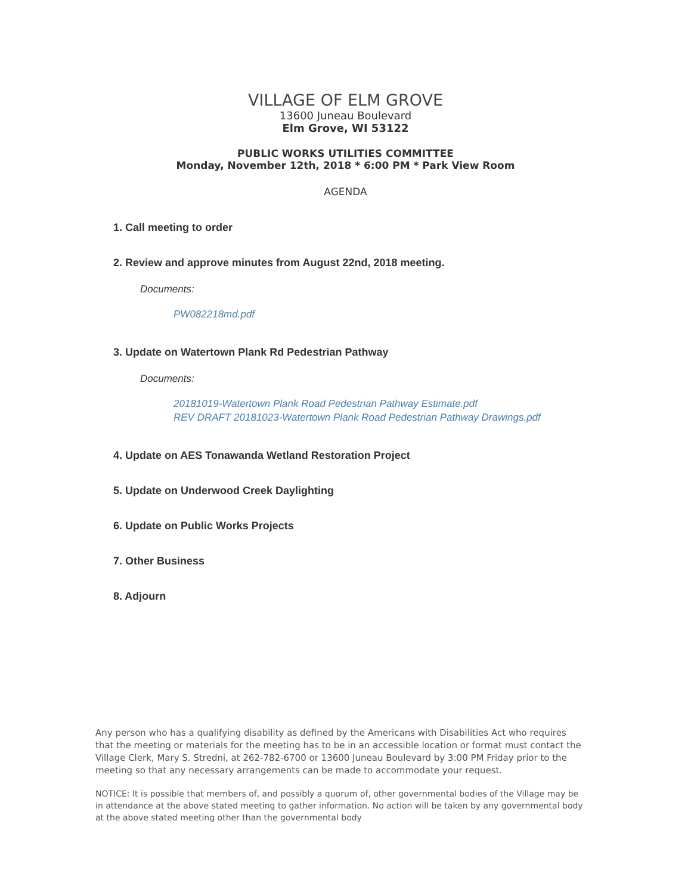VILLAGE OF ELM GROVE
13600 Juneau Boulevard
Elm Grove, WI 53122
PUBLIC WORKS UTILITIES COMMITTEE
Monday, November 12th, 2018 * 6:00 PM * Park View Room
AGENDA
1. Call meeting to order
2. Review and approve minutes from August 22nd, 2018 meeting.
Documents:
PW082218md.pdf
3. Update on Watertown Plank Rd Pedestrian Pathway
Documents:
20181019-Watertown Plank Road Pedestrian Pathway Estimate.pdf
REV DRAFT 20181023-Watertown Plank Road Pedestrian Pathway Drawings.pdf
4. Update on AES Tonawanda Wetland Restoration Project
5. Update on Underwood Creek Daylighting
6. Update on Public Works Projects
7. Other Business
8. Adjourn
Any person who has a qualifying disability as defined by the Americans with Disabilities Act who requires that the meeting or materials for the meeting has to be in an accessible location or format must contact the Village Clerk, Mary S. Stredni, at 262-782-6700 or 13600 Juneau Boulevard by 3:00 PM Friday prior to the meeting so that any necessary arrangements can be made to accommodate your request.
NOTICE: It is possible that members of, and possibly a quorum of, other governmental bodies of the Village may be in attendance at the above stated meeting to gather information. No action will be taken by any governmental body at the above stated meeting other than the governmental body